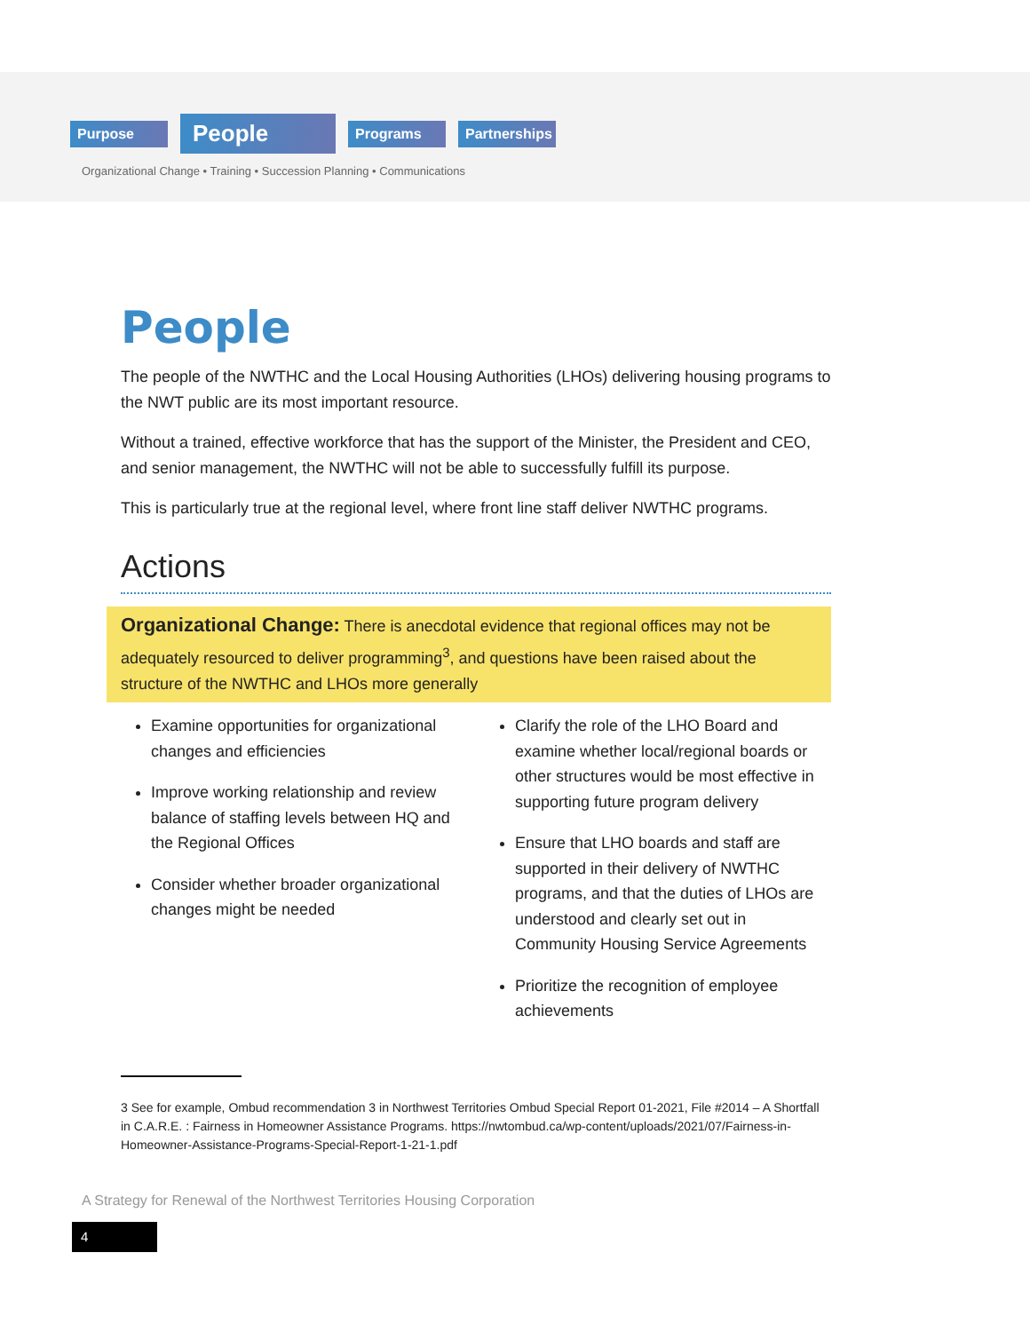Purpose People Programs Partnerships
Organizational Change • Training • Succession Planning • Communications
People
The people of the NWTHC and the Local Housing Authorities (LHOs) delivering housing programs to the NWT public are its most important resource.
Without a trained, effective workforce that has the support of the Minister, the President and CEO, and senior management, the NWTHC will not be able to successfully fulfill its purpose.
This is particularly true at the regional level, where front line staff deliver NWTHC programs.
Actions
Organizational Change: There is anecdotal evidence that regional offices may not be adequately resourced to deliver programming<sup>3</sup>, and questions have been raised about the structure of the NWTHC and LHOs more generally
Examine opportunities for organizational changes and efficiencies
Improve working relationship and review balance of staffing levels between HQ and the Regional Offices
Consider whether broader organizational changes might be needed
Clarify the role of the LHO Board and examine whether local/regional boards or other structures would be most effective in supporting future program delivery
Ensure that LHO boards and staff are supported in their delivery of NWTHC programs, and that the duties of LHOs are understood and clearly set out in Community Housing Service Agreements
Prioritize the recognition of employee achievements
3 See for example, Ombud recommendation 3 in Northwest Territories Ombud Special Report 01-2021, File #2014 – A Shortfall in C.A.R.E. : Fairness in Homeowner Assistance Programs. https://nwtombud.ca/wp-content/uploads/2021/07/Fairness-in-Homeowner-Assistance-Programs-Special-Report-1-21-1.pdf
A Strategy for Renewal of the Northwest Territories Housing Corporation
4